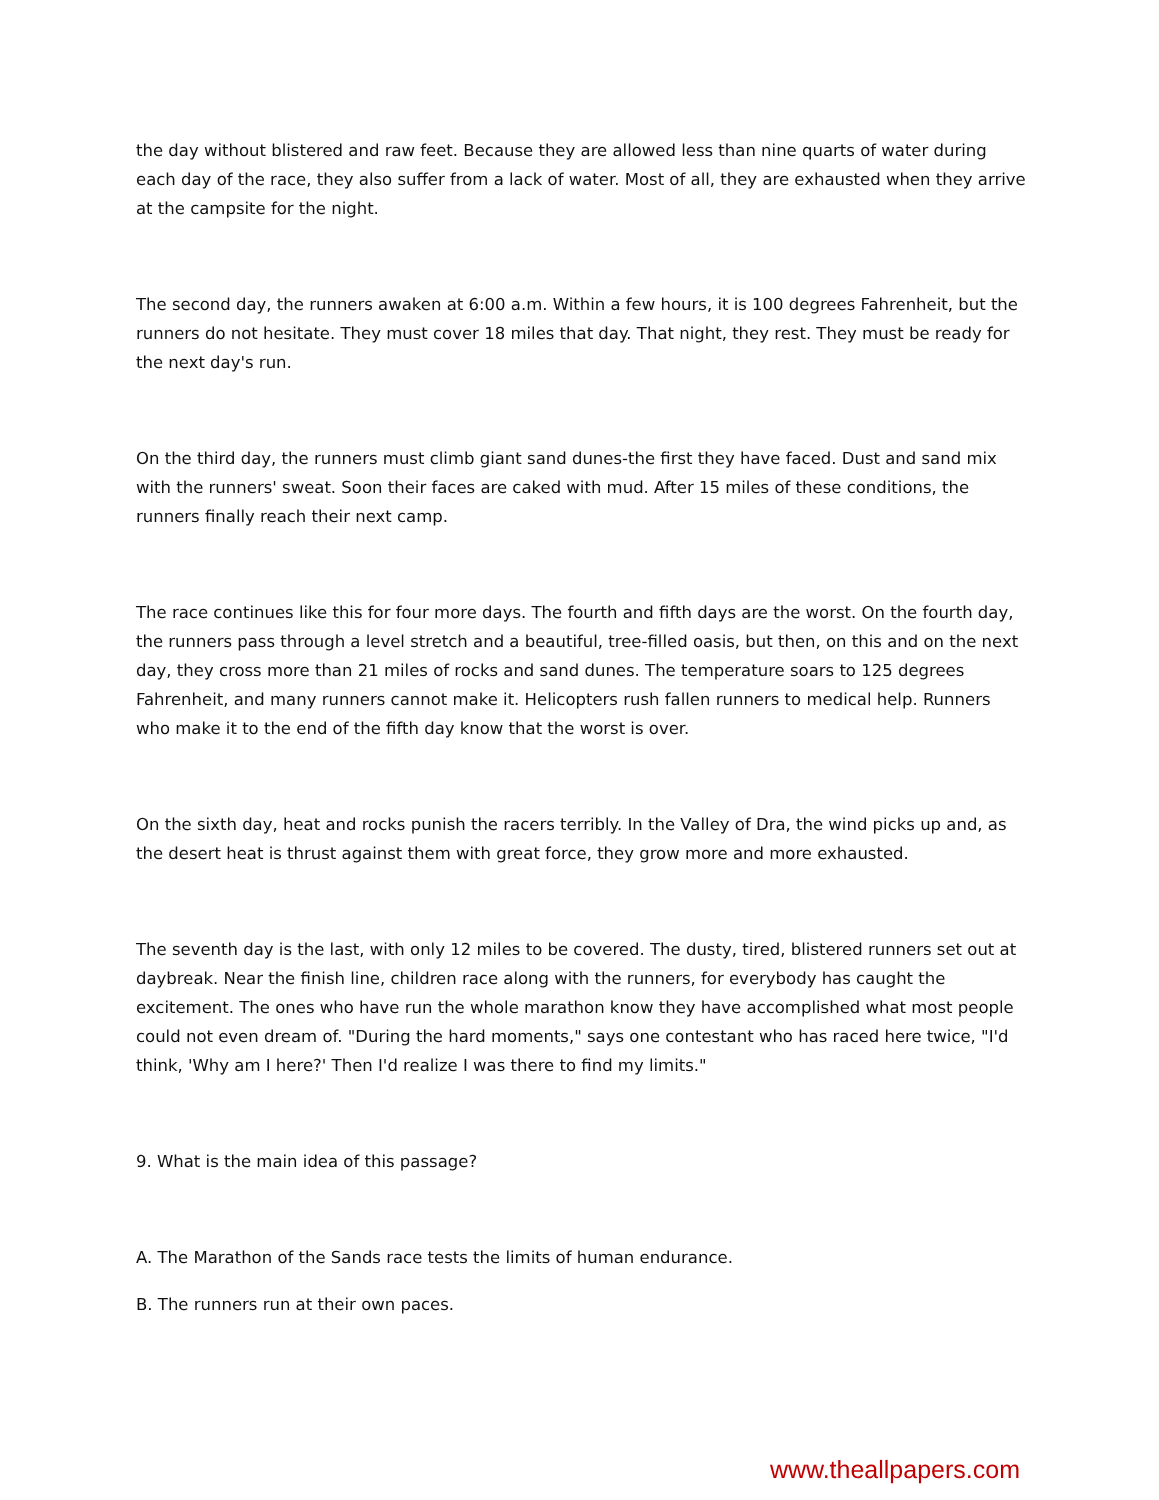the day without blistered and raw feet. Because they are allowed less than nine quarts of water during each day of the race, they also suffer from a lack of water. Most of all, they are exhausted when they arrive at the campsite for the night.
The second day, the runners awaken at 6:00 a.m. Within a few hours, it is 100 degrees Fahrenheit, but the runners do not hesitate. They must cover 18 miles that day. That night, they rest. They must be ready for the next day's run.
On the third day, the runners must climb giant sand dunes-the first they have faced. Dust and sand mix with the runners' sweat. Soon their faces are caked with mud. After 15 miles of these conditions, the runners finally reach their next camp.
The race continues like this for four more days. The fourth and fifth days are the worst. On the fourth day, the runners pass through a level stretch and a beautiful, tree-filled oasis, but then, on this and on the next day, they cross more than 21 miles of rocks and sand dunes. The temperature soars to 125 degrees Fahrenheit, and many runners cannot make it. Helicopters rush fallen runners to medical help. Runners who make it to the end of the fifth day know that the worst is over.
On the sixth day, heat and rocks punish the racers terribly. In the Valley of Dra, the wind picks up and, as the desert heat is thrust against them with great force, they grow more and more exhausted.
The seventh day is the last, with only 12 miles to be covered. The dusty, tired, blistered runners set out at daybreak. Near the finish line, children race along with the runners, for everybody has caught the excitement. The ones who have run the whole marathon know they have accomplished what most people could not even dream of. "During the hard moments," says one contestant who has raced here twice, "I'd think, 'Why am I here?' Then I'd realize I was there to find my limits."
9. What is the main idea of this passage?
A. The Marathon of the Sands race tests the limits of human endurance.
B. The runners run at their own paces.
www.theallpapers.com